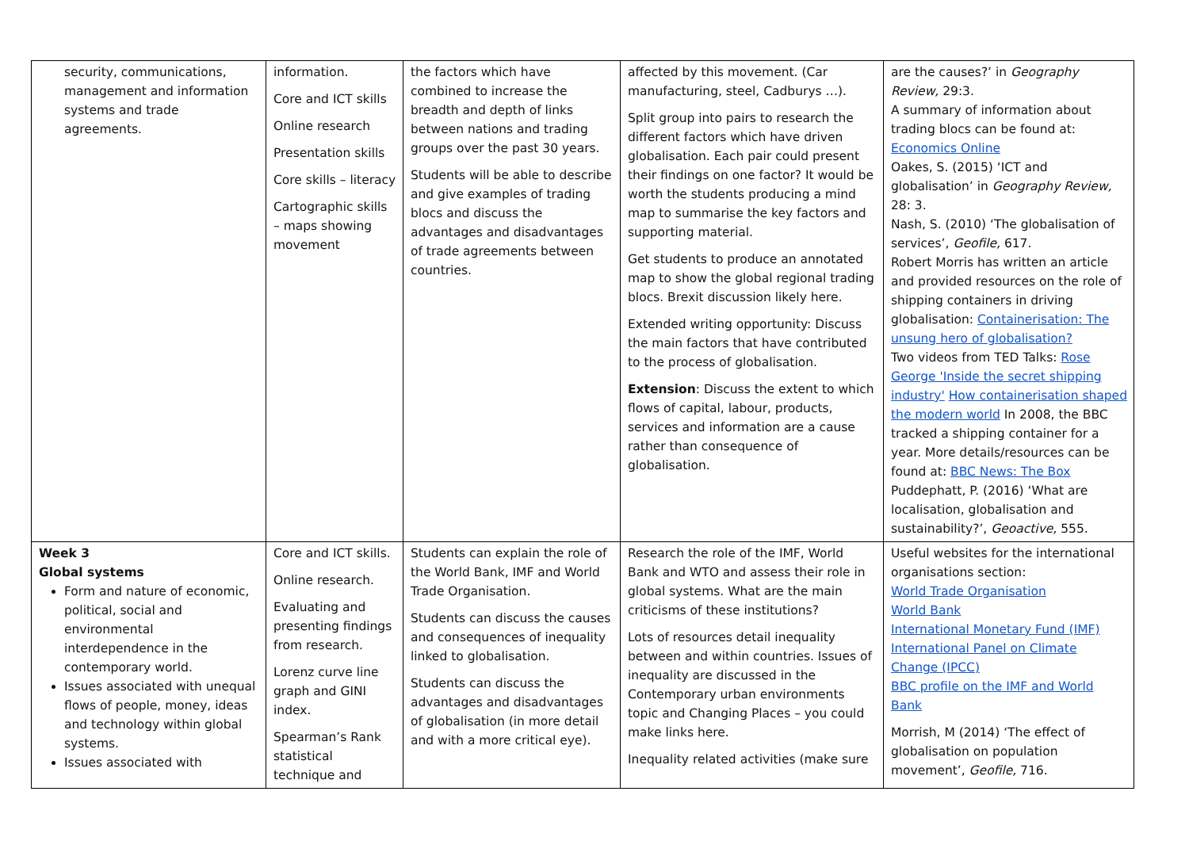| security, communications, management and information systems and trade agreements. | information. Core and ICT skills Online research Presentation skills Core skills – literacy Cartographic skills – maps showing movement | the factors which have combined to increase the breadth and depth of links between nations and trading groups over the past 30 years. Students will be able to describe and give examples of trading blocs and discuss the advantages and disadvantages of trade agreements between countries. | affected by this movement. (Car manufacturing, steel, Cadburys …). Split group into pairs to research the different factors which have driven globalisation. Each pair could present their findings on one factor? It would be worth the students producing a mind map to summarise the key factors and supporting material. Get students to produce an annotated map to show the global regional trading blocs. Brexit discussion likely here. Extended writing opportunity: Discuss the main factors that have contributed to the process of globalisation. Extension : Discuss the extent to which flows of capital, labour, products, services and information are a cause rather than consequence of globalisation. | are the causes?’ in Geography Review, 29:3. A summary of information about trading blocs can be found at: Economics Online Oakes, S. (2015) ‘ICT and globalisation’ in Geography Review, 28: 3. Nash, S. (2010) ‘The globalisation of services’, Geofile, 617. Robert Morris has written an article and provided resources on the role of shipping containers in driving globalisation: Containerisation: The unsung hero of globalisation? Two videos from TED Talks: Rose George 'Inside the secret shipping industry' How containerisation shaped the modern world In 2008, the BBC tracked a shipping container for a year. More details/resources can be found at: BBC News: The Box Puddephatt, P. (2016) ‘What are localisation, globalisation and sustainability?’, Geoactive, 555. |
| Week 3 Global systems Form and nature of economic, political, social and environmental interdependence in the contemporary world. Issues associated with unequal flows of people, money, ideas and technology within global systems. Issues associated with | Core and ICT skills. Online research. Evaluating and presenting findings from research. Lorenz curve line graph and GINI index. Spearman’s Rank statistical technique and | Students can explain the role of the World Bank, IMF and World Trade Organisation. Students can discuss the causes and consequences of inequality linked to globalisation. Students can discuss the advantages and disadvantages of globalisation (in more detail and with a more critical eye). | Research the role of the IMF, World Bank and WTO and assess their role in global systems. What are the main criticisms of these institutions? Lots of resources detail inequality between and within countries. Issues of inequality are discussed in the Contemporary urban environments topic and Changing Places – you could make links here. Inequality related activities (make sure | Useful websites for the international organisations section: World Trade Organisation World Bank International Monetary Fund (IMF) International Panel on Climate Change (IPCC) BBC profile on the IMF and World Bank Morrish, M (2014) ‘The effect of globalisation on population movement’, Geofile, 716. |